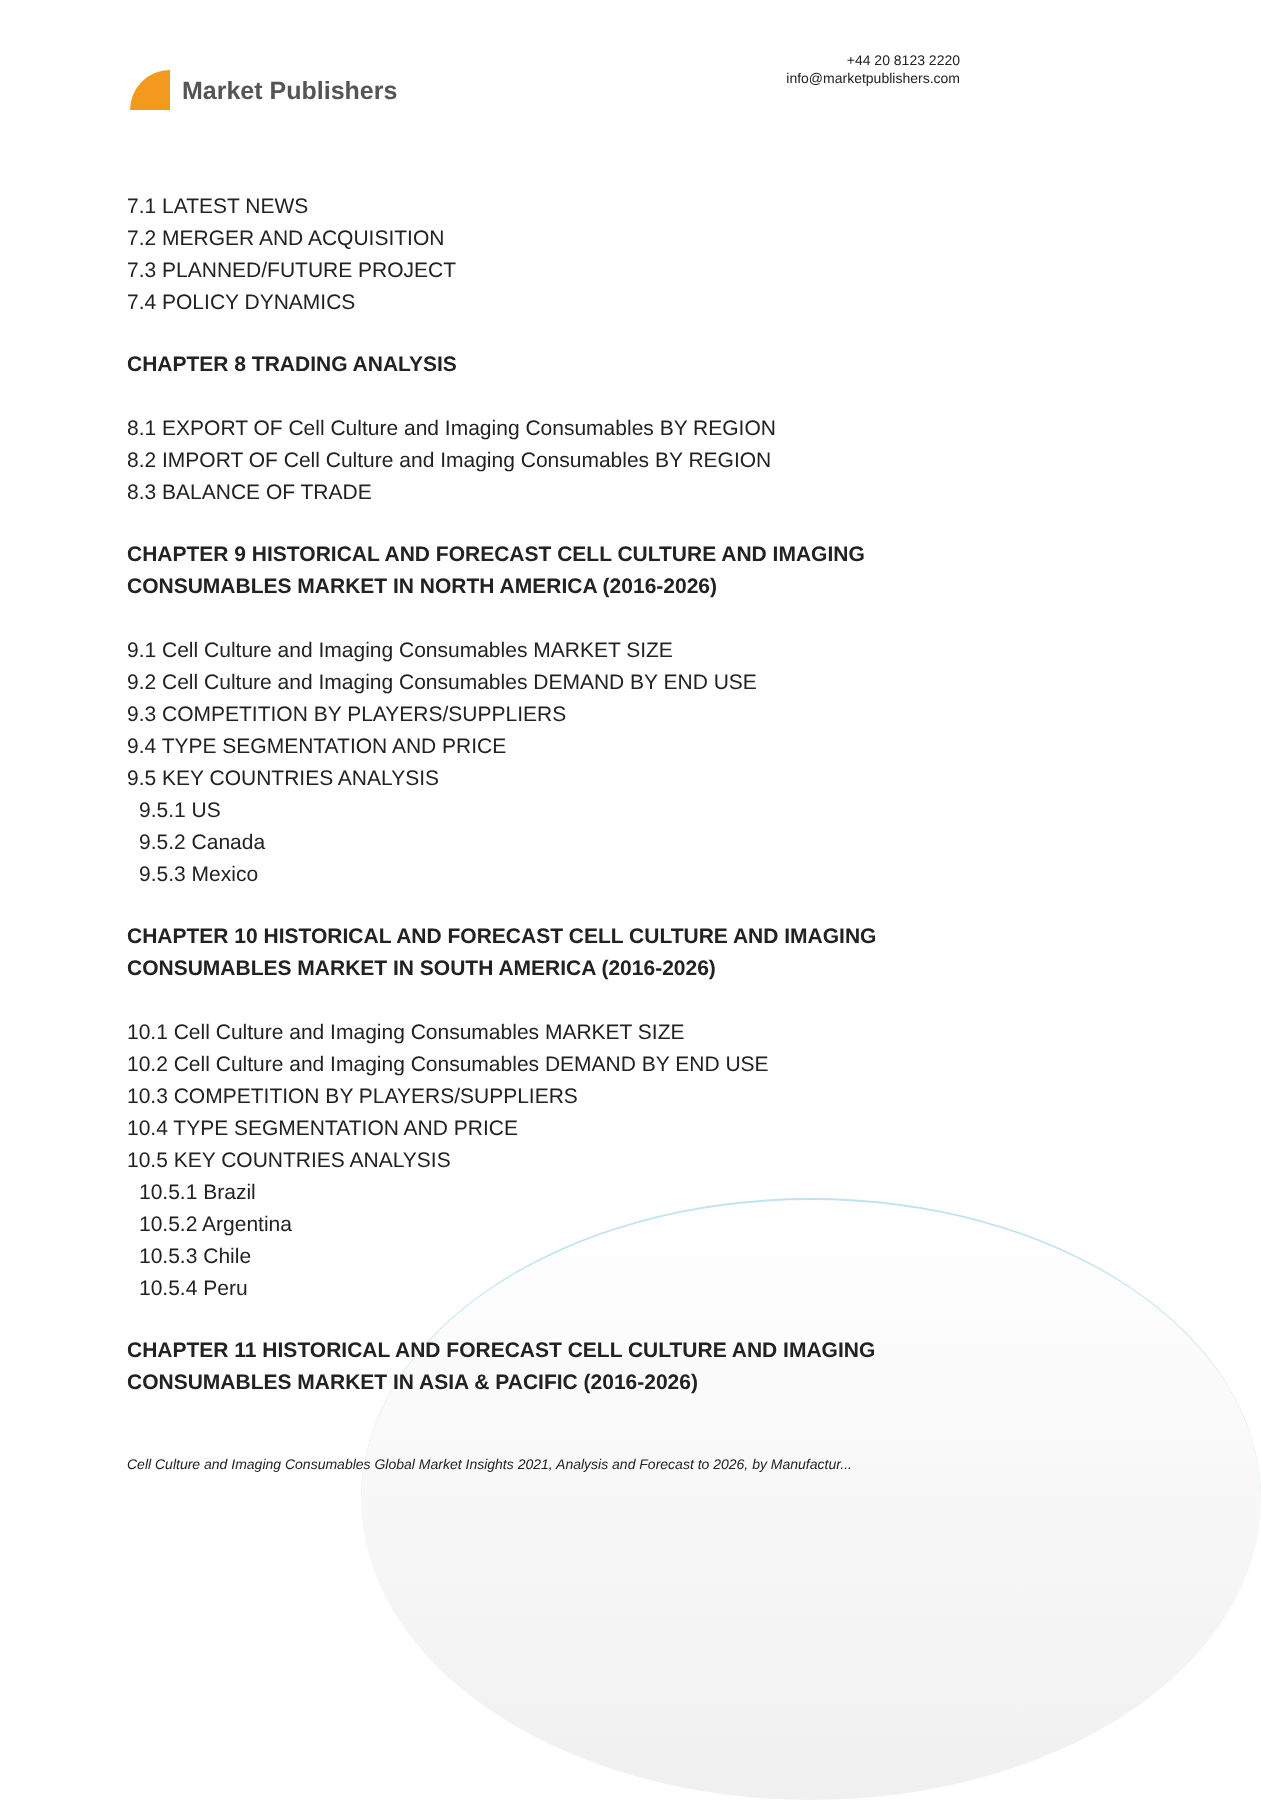Market Publishers
+44 20 8123 2220
info@marketpublishers.com
7.1 LATEST NEWS
7.2 MERGER AND ACQUISITION
7.3 PLANNED/FUTURE PROJECT
7.4 POLICY DYNAMICS
CHAPTER 8 TRADING ANALYSIS
8.1 EXPORT OF Cell Culture and Imaging Consumables BY REGION
8.2 IMPORT OF Cell Culture and Imaging Consumables BY REGION
8.3 BALANCE OF TRADE
CHAPTER 9 HISTORICAL AND FORECAST CELL CULTURE AND IMAGING CONSUMABLES MARKET IN NORTH AMERICA (2016-2026)
9.1 Cell Culture and Imaging Consumables MARKET SIZE
9.2 Cell Culture and Imaging Consumables DEMAND BY END USE
9.3 COMPETITION BY PLAYERS/SUPPLIERS
9.4 TYPE SEGMENTATION AND PRICE
9.5 KEY COUNTRIES ANALYSIS
9.5.1 US
9.5.2 Canada
9.5.3 Mexico
CHAPTER 10 HISTORICAL AND FORECAST CELL CULTURE AND IMAGING CONSUMABLES MARKET IN SOUTH AMERICA (2016-2026)
10.1 Cell Culture and Imaging Consumables MARKET SIZE
10.2 Cell Culture and Imaging Consumables DEMAND BY END USE
10.3 COMPETITION BY PLAYERS/SUPPLIERS
10.4 TYPE SEGMENTATION AND PRICE
10.5 KEY COUNTRIES ANALYSIS
10.5.1 Brazil
10.5.2 Argentina
10.5.3 Chile
10.5.4 Peru
CHAPTER 11 HISTORICAL AND FORECAST CELL CULTURE AND IMAGING CONSUMABLES MARKET IN ASIA & PACIFIC (2016-2026)
Cell Culture and Imaging Consumables Global Market Insights 2021, Analysis and Forecast to 2026, by Manufactur...